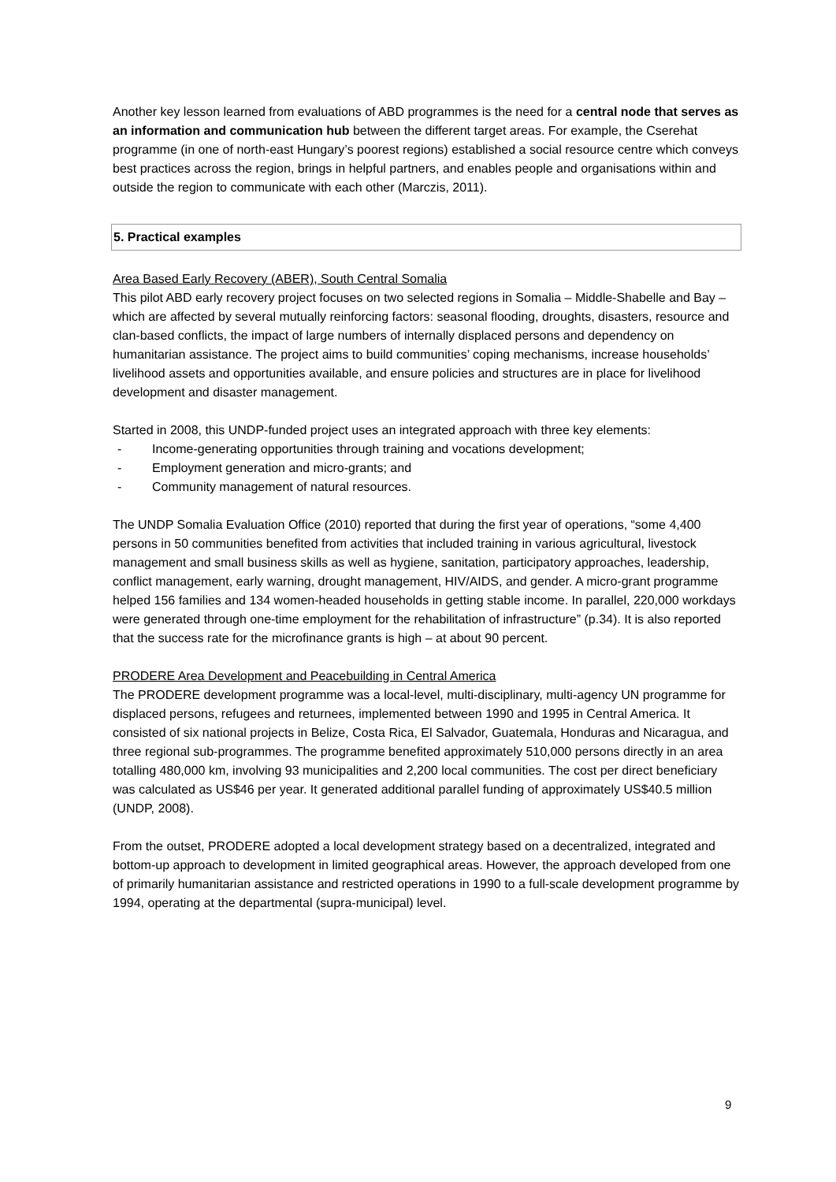Another key lesson learned from evaluations of ABD programmes is the need for a central node that serves as an information and communication hub between the different target areas. For example, the Cserehat programme (in one of north-east Hungary’s poorest regions) established a social resource centre which conveys best practices across the region, brings in helpful partners, and enables people and organisations within and outside the region to communicate with each other (Marczis, 2011).
5. Practical examples
Area Based Early Recovery (ABER), South Central Somalia
This pilot ABD early recovery project focuses on two selected regions in Somalia – Middle-Shabelle and Bay – which are affected by several mutually reinforcing factors: seasonal flooding, droughts, disasters, resource and clan-based conflicts, the impact of large numbers of internally displaced persons and dependency on humanitarian assistance. The project aims to build communities’ coping mechanisms, increase households’ livelihood assets and opportunities available, and ensure policies and structures are in place for livelihood development and disaster management.
Started in 2008, this UNDP-funded project uses an integrated approach with three key elements:
- Income-generating opportunities through training and vocations development;
- Employment generation and micro-grants; and
- Community management of natural resources.
The UNDP Somalia Evaluation Office (2010) reported that during the first year of operations, “some 4,400 persons in 50 communities benefited from activities that included training in various agricultural, livestock management and small business skills as well as hygiene, sanitation, participatory approaches, leadership, conflict management, early warning, drought management, HIV/AIDS, and gender. A micro-grant programme helped 156 families and 134 women-headed households in getting stable income. In parallel, 220,000 workdays were generated through one-time employment for the rehabilitation of infrastructure” (p.34). It is also reported that the success rate for the microfinance grants is high – at about 90 percent.
PRODERE Area Development and Peacebuilding in Central America
The PRODERE development programme was a local-level, multi-disciplinary, multi-agency UN programme for displaced persons, refugees and returnees, implemented between 1990 and 1995 in Central America. It consisted of six national projects in Belize, Costa Rica, El Salvador, Guatemala, Honduras and Nicaragua, and three regional sub-programmes. The programme benefited approximately 510,000 persons directly in an area totalling 480,000 km, involving 93 municipalities and 2,200 local communities. The cost per direct beneficiary was calculated as US$46 per year. It generated additional parallel funding of approximately US$40.5 million (UNDP, 2008).
From the outset, PRODERE adopted a local development strategy based on a decentralized, integrated and bottom-up approach to development in limited geographical areas. However, the approach developed from one of primarily humanitarian assistance and restricted operations in 1990 to a full-scale development programme by 1994, operating at the departmental (supra-municipal) level.
9